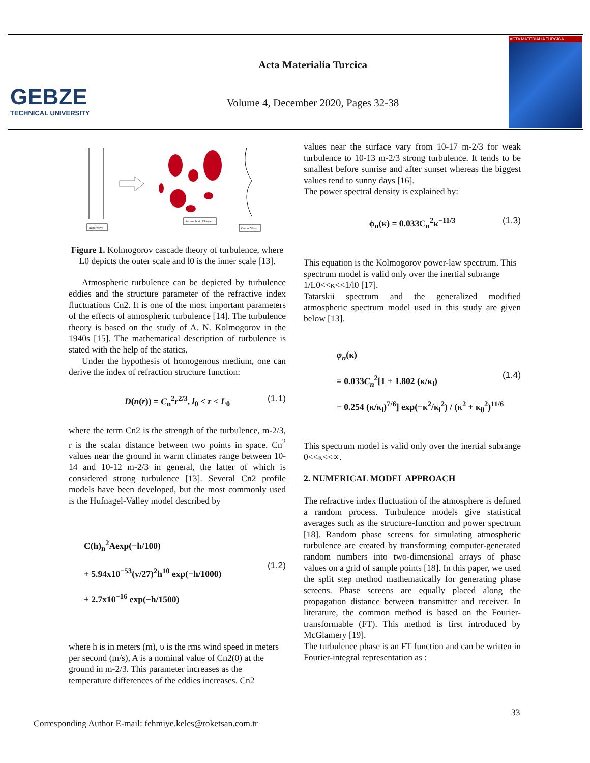GEBZE
TECHNICAL UNIVERSITY
Acta Materialia Turcica
Volume 4, December 2020, Pages 32-38
ACTA MATERIALIA TURCICA
Input Wave
Atmospheric Channel
Output Wave
Figure 1. Kolmogorov cascade theory of turbulence, where L0 depicts the outer scale and l0 is the inner scale [13].
Atmospheric turbulence can be depicted by turbulence eddies and the structure parameter of the refractive index fluctuations Cn2. It is one of the most important parameters of the effects of atmospheric turbulence [14]. The turbulence theory is based on the study of A. N. Kolmogorov in the 1940s [15]. The mathematical description of turbulence is stated with the help of the statics.
Under the hypothesis of homogenous medium, one can derive the index of refraction structure function:
D(n(r)) = C<sub>n</sub><sup>2</sup>r<sup>2/3</sup>, l<sub>0</sub> < r < L<sub>0</sub> (1.1)
where the term Cn2 is the strength of the turbulence, m-2/3, r is the scalar distance between two points in space. Cn<sup>2</sup> values near the ground in warm climates range between 10-14 and 10-12 m-2/3 in general, the latter of which is considered strong turbulence [13]. Several Cn2 profile models have been developed, but the most commonly used is the Hufnagel-Valley model described by
C(h)<sub>n</sub><sup>2</sup>Aexp(−h/100)
+ 5.94x10<sup>−53</sup>(v/27)<sup>2</sup>h<sup>10</sup> exp(−h/1000)
(1.2)
+ 2.7x10<sup>−16</sup> exp(−h/1500)
where h is in meters (m), υ is the rms wind speed in meters per second (m/s), A is a nominal value of Cn2(0) at the ground in m-2/3. This parameter increases as the temperature differences of the eddies increases. Cn2
values near the surface vary from 10-17 m-2/3 for weak turbulence to 10-13 m-2/3 strong turbulence. It tends to be smallest before sunrise and after sunset whereas the biggest values tend to sunny days [16].
The power spectral density is explained by:
ϕ<sub>n</sub>(κ) = 0.033C<sub>n</sub><sup>2</sup>κ<sup>−11/3</sup> (1.3)
This equation is the Kolmogorov power-law spectrum. This spectrum model is valid only over the inertial subrange 1/L0<<κ<<1/l0 [17].
Tatarskii spectrum and the generalized modified atmospheric spectrum model used in this study are given below [13].
φ<sub>n</sub>(κ)
= 0.033C<sub>n</sub><sup>2</sup>[1 + 1.802 (κ/κ<sub>l</sub>)
(1.4)
− 0.254 (κ/κ<sub>l</sub>)<sup>7/6</sup>] exp(−κ<sup>2</sup>/κ<sub>l</sub><sup>2</sup>) / (κ<sup>2</sup> + κ<sub>0</sub><sup>2</sup>)<sup>11/6</sup>
This spectrum model is valid only over the inertial subrange 0<<κ<<∝.
2. NUMERICAL MODEL APPROACH
The refractive index fluctuation of the atmosphere is defined a random process. Turbulence models give statistical averages such as the structure-function and power spectrum [18]. Random phase screens for simulating atmospheric turbulence are created by transforming computer-generated random numbers into two-dimensional arrays of phase values on a grid of sample points [18]. In this paper, we used the split step method mathematically for generating phase screens. Phase screens are equally placed along the propagation distance between transmitter and receiver. In literature, the common method is based on the Fourier-transformable (FT). This method is first introduced by McGlamery [19].
The turbulence phase is an FT function and can be written in Fourier-integral representation as :
33
Corresponding Author E-mail: fehmiye.keles@roketsan.com.tr